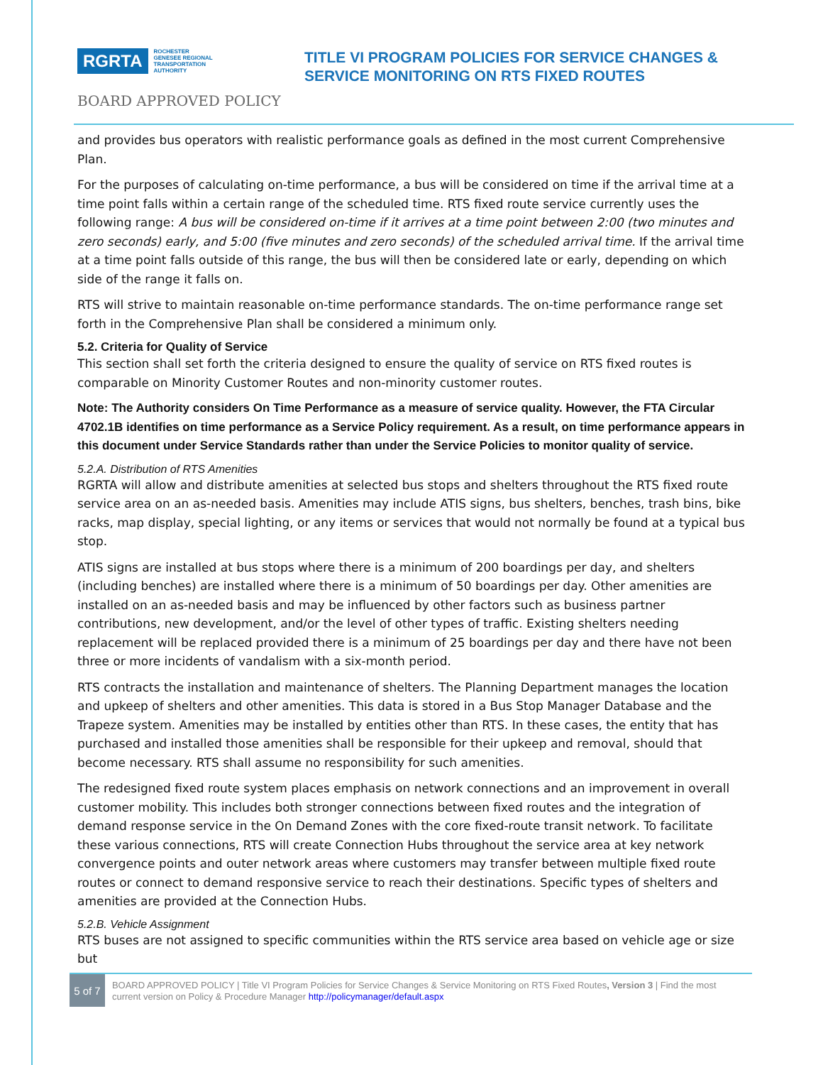RGRTA ROCHESTER
GENESEE REGIONAL
TRANSPORTATION
AUTHORITY
TITLE VI PROGRAM POLICIES FOR SERVICE CHANGES &
SERVICE MONITORING ON RTS FIXED ROUTES
BOARD APPROVED POLICY
and provides bus operators with realistic performance goals as defined in the most current Comprehensive Plan.
For the purposes of calculating on-time performance, a bus will be considered on time if the arrival time at a time point falls within a certain range of the scheduled time. RTS fixed route service currently uses the following range: A bus will be considered on-time if it arrives at a time point between 2:00 (two minutes and zero seconds) early, and 5:00 (five minutes and zero seconds) of the scheduled arrival time. If the arrival time at a time point falls outside of this range, the bus will then be considered late or early, depending on which side of the range it falls on.
RTS will strive to maintain reasonable on-time performance standards. The on-time performance range set forth in the Comprehensive Plan shall be considered a minimum only.
5.2. Criteria for Quality of Service
This section shall set forth the criteria designed to ensure the quality of service on RTS fixed routes is comparable on Minority Customer Routes and non-minority customer routes.
Note: The Authority considers On Time Performance as a measure of service quality. However, the FTA Circular 4702.1B identifies on time performance as a Service Policy requirement. As a result, on time performance appears in this document under Service Standards rather than under the Service Policies to monitor quality of service.
5.2.A. Distribution of RTS Amenities
RGRTA will allow and distribute amenities at selected bus stops and shelters throughout the RTS fixed route service area on an as-needed basis. Amenities may include ATIS signs, bus shelters, benches, trash bins, bike racks, map display, special lighting, or any items or services that would not normally be found at a typical bus stop.
ATIS signs are installed at bus stops where there is a minimum of 200 boardings per day, and shelters (including benches) are installed where there is a minimum of 50 boardings per day. Other amenities are installed on an as-needed basis and may be influenced by other factors such as business partner contributions, new development, and/or the level of other types of traffic. Existing shelters needing replacement will be replaced provided there is a minimum of 25 boardings per day and there have not been three or more incidents of vandalism with a six-month period.
RTS contracts the installation and maintenance of shelters. The Planning Department manages the location and upkeep of shelters and other amenities. This data is stored in a Bus Stop Manager Database and the Trapeze system. Amenities may be installed by entities other than RTS. In these cases, the entity that has purchased and installed those amenities shall be responsible for their upkeep and removal, should that become necessary. RTS shall assume no responsibility for such amenities.
The redesigned fixed route system places emphasis on network connections and an improvement in overall customer mobility. This includes both stronger connections between fixed routes and the integration of demand response service in the On Demand Zones with the core fixed-route transit network. To facilitate these various connections, RTS will create Connection Hubs throughout the service area at key network convergence points and outer network areas where customers may transfer between multiple fixed route routes or connect to demand responsive service to reach their destinations. Specific types of shelters and amenities are provided at the Connection Hubs.
5.2.B. Vehicle Assignment
RTS buses are not assigned to specific communities within the RTS service area based on vehicle age or size but
5 of 7
BOARD APPROVED POLICY | Title VI Program Policies for Service Changes & Service Monitoring on RTS Fixed Routes, Version 3 | Find the most current version on Policy & Procedure Manager http://policymanager/default.aspx